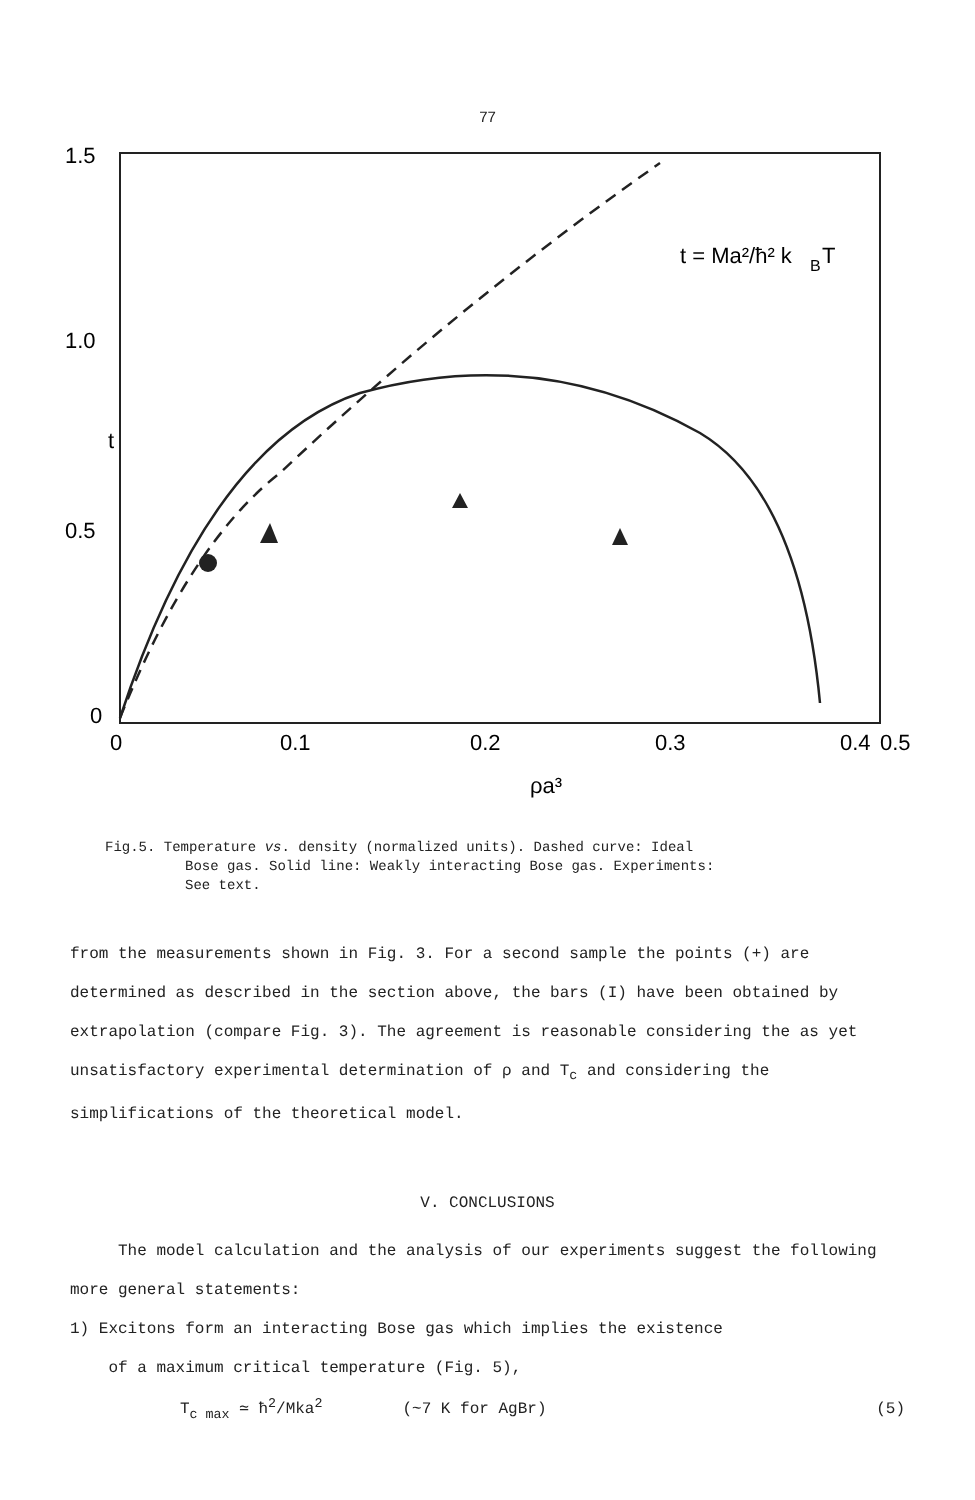77
1.5
1.0
0.5
0
t
0
0.1
0.2
0.3
0.4
0.5
ρa³
t = Ma²/ħ² k
B
T
Fig.5. Temperature vs. density (normalized units). Dashed curve: Ideal
Bose gas. Solid line: Weakly interacting Bose gas. Experiments:
See text.
from the measurements shown in Fig. 3. For a second sample the points (+) are determined as described in the section above, the bars (I) have been obtained by extrapolation (compare Fig. 3). The agreement is reasonable considering the as yet unsatisfactory experimental determination of ρ and T<sub>c</sub> and considering the simplifications of the theoretical model.
V. CONCLUSIONS
The model calculation and the analysis of our experiments suggest the following more general statements:
1) Excitons form an interacting Bose gas which implies the existence
of a maximum critical temperature (Fig. 5),
T<sub>c max</sub> ≃ ħ<sup>2</sup>/Mka<sup>2</sup> (~7 K for AgBr) (5)